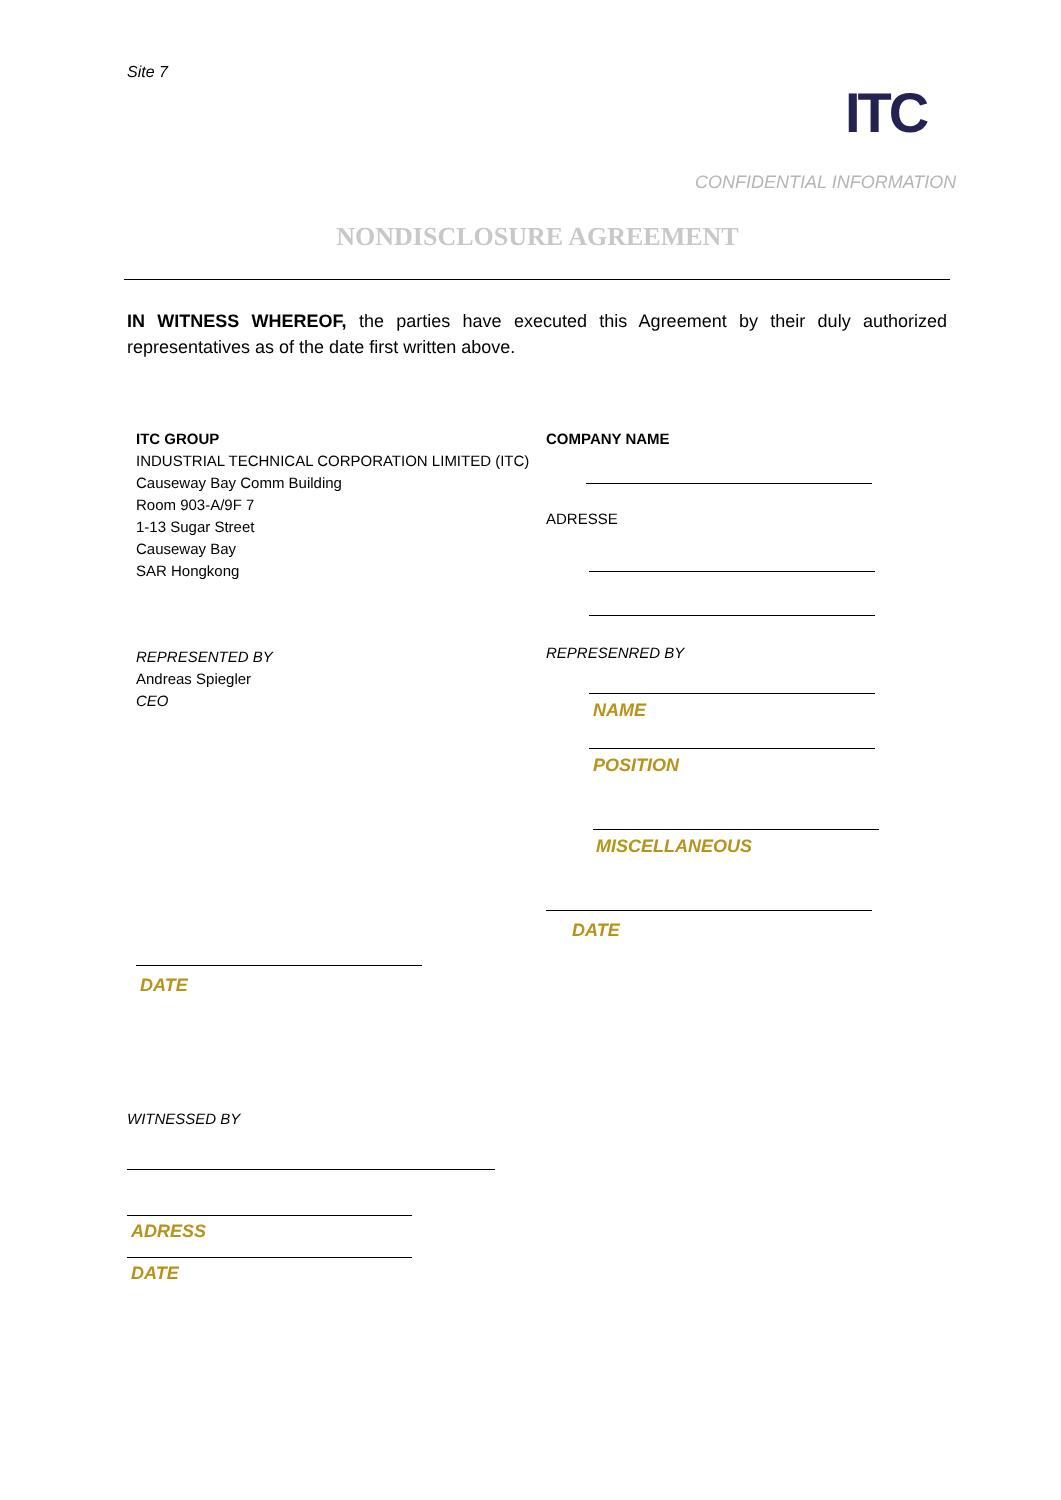Site 7
ITC
CONFIDENTIAL INFORMATION
NONDISCLOSURE AGREEMENT
IN WITNESS WHEREOF, the parties have executed this Agreement by their duly authorized representatives as of the date first written above.
ITC GROUP
INDUSTRIAL TECHNICAL CORPORATION LIMITED (ITC)
Causeway Bay Comm Building
Room 903-A/9F 7
1-13 Sugar Street
Causeway Bay
SAR Hongkong
REPRESENTED BY
Andreas Spiegler
CEO
DATE
COMPANY NAME
ADRESSE
REPRESENRED BY
NAME
POSITION
MISCELLANEOUS
DATE
WITNESSED BY
ADRESS
DATE